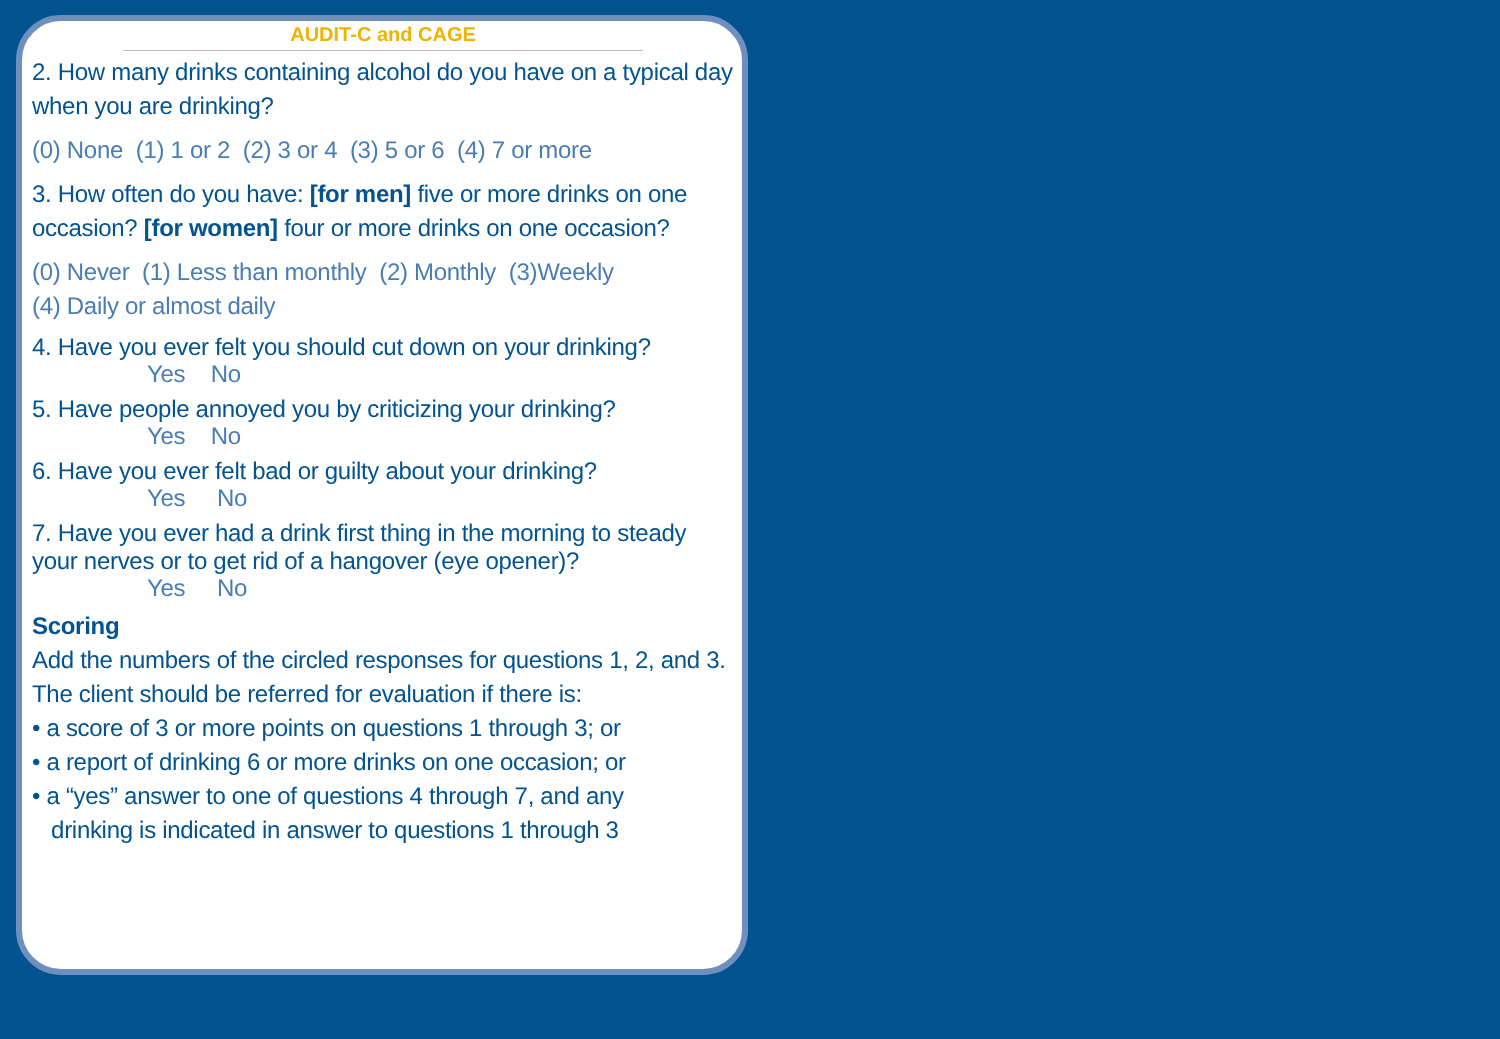AUDIT-C and CAGE
2. How many drinks containing alcohol do you have on a typical day when you are drinking?
(0) None (1) 1 or 2 (2) 3 or 4 (3) 5 or 6 (4) 7 or more
3. How often do you have: [for men] five or more drinks on one occasion? [for women] four or more drinks on one occasion?
(0) Never (1) Less than monthly (2) Monthly (3)Weekly
(4) Daily or almost daily
4. Have you ever felt you should cut down on your drinking?
Yes No
5. Have people annoyed you by criticizing your drinking?
Yes No
6. Have you ever felt bad or guilty about your drinking?
Yes No
7. Have you ever had a drink first thing in the morning to steady your nerves or to get rid of a hangover (eye opener)?
Yes No
Scoring
Add the numbers of the circled responses for questions 1, 2, and 3. The client should be referred for evaluation if there is:
• a score of 3 or more points on questions 1 through 3; or
• a report of drinking 6 or more drinks on one occasion; or
• a “yes” answer to one of questions 4 through 7, and any
drinking is indicated in answer to questions 1 through 3